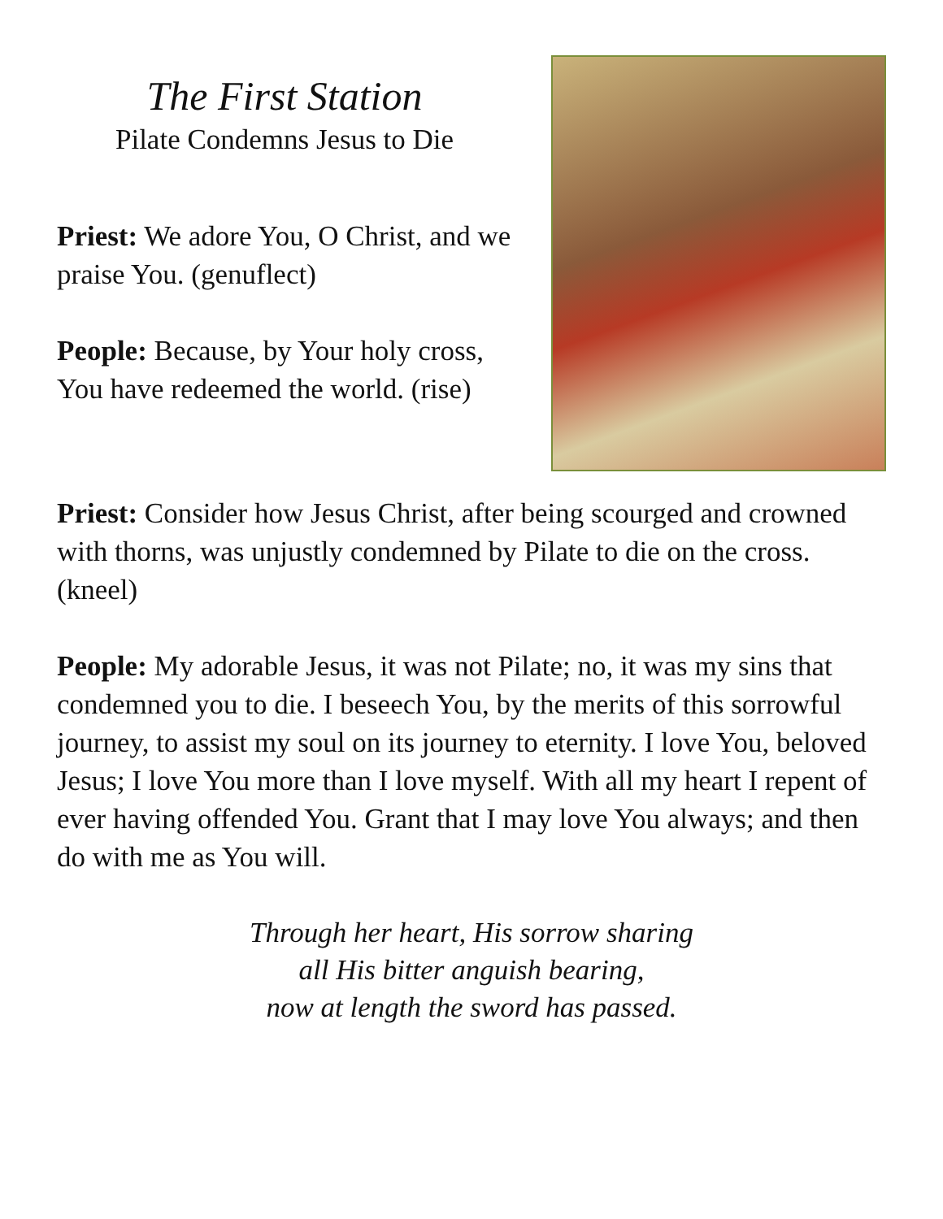The First Station
Pilate Condemns Jesus to Die
Priest: We adore You, O Christ, and we praise You. (genuflect)
People: Because, by Your holy cross, You have redeemed the world. (rise)
Priest: Consider how Jesus Christ, after being scourged and crowned with thorns, was unjustly condemned by Pilate to die on the cross. (kneel)
People: My adorable Jesus, it was not Pilate; no, it was my sins that condemned you to die. I beseech You, by the merits of this sorrowful journey, to assist my soul on its journey to eternity. I love You, beloved Jesus; I love You more than I love myself. With all my heart I repent of ever having offended You. Grant that I may love You always; and then do with me as You will.
Through her heart, His sorrow sharing
all His bitter anguish bearing,
now at length the sword has passed.